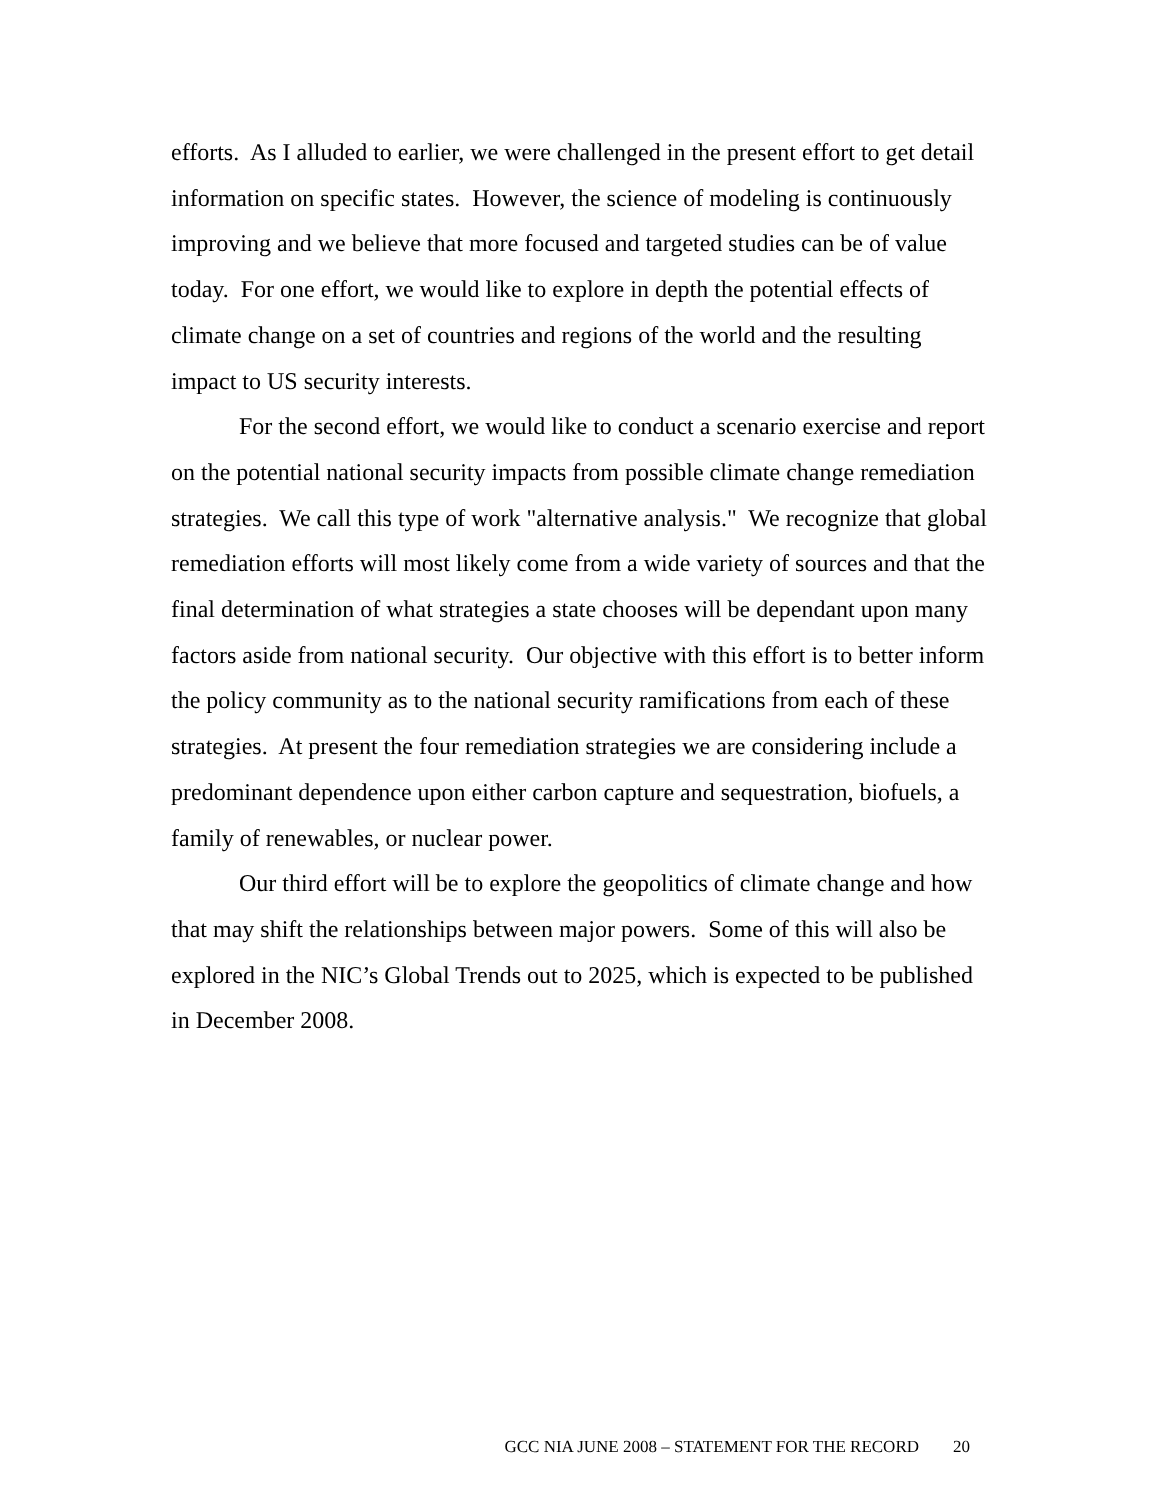efforts. As I alluded to earlier, we were challenged in the present effort to get detail information on specific states. However, the science of modeling is continuously improving and we believe that more focused and targeted studies can be of value today. For one effort, we would like to explore in depth the potential effects of climate change on a set of countries and regions of the world and the resulting impact to US security interests.
For the second effort, we would like to conduct a scenario exercise and report on the potential national security impacts from possible climate change remediation strategies. We call this type of work "alternative analysis." We recognize that global remediation efforts will most likely come from a wide variety of sources and that the final determination of what strategies a state chooses will be dependant upon many factors aside from national security. Our objective with this effort is to better inform the policy community as to the national security ramifications from each of these strategies. At present the four remediation strategies we are considering include a predominant dependence upon either carbon capture and sequestration, biofuels, a family of renewables, or nuclear power.
Our third effort will be to explore the geopolitics of climate change and how that may shift the relationships between major powers. Some of this will also be explored in the NIC’s Global Trends out to 2025, which is expected to be published in December 2008.
GCC NIA JUNE 2008 – STATEMENT FOR THE RECORD 20